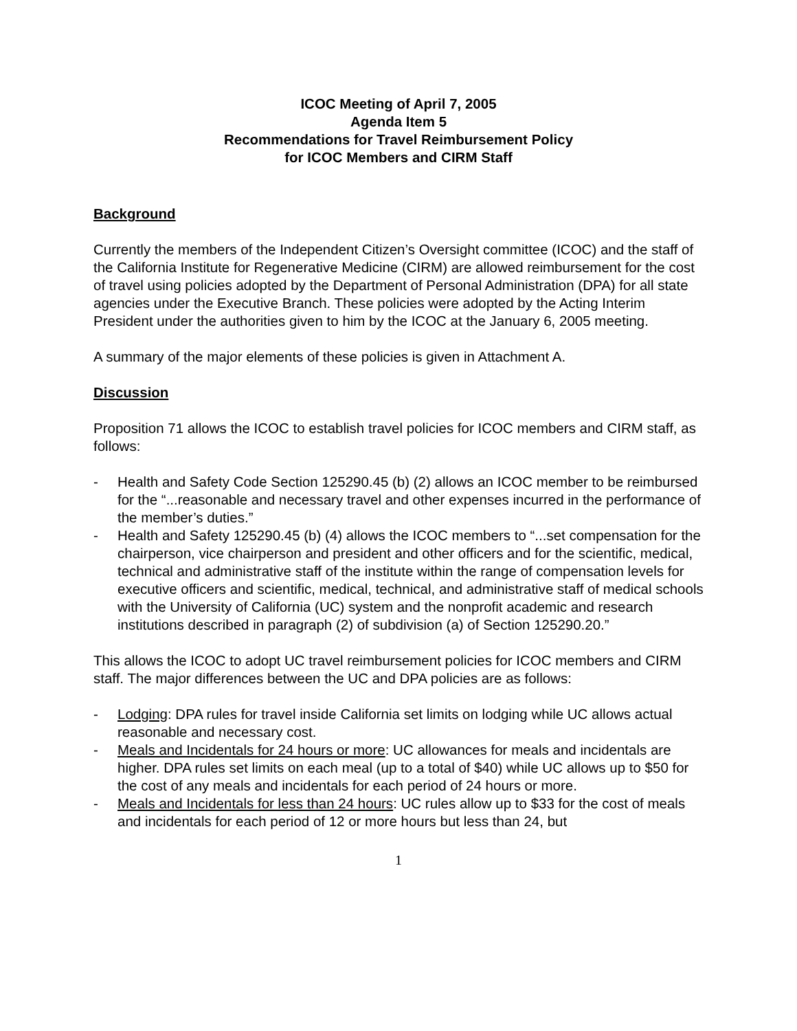ICOC Meeting of April 7, 2005
Agenda Item 5
Recommendations for Travel Reimbursement Policy
for ICOC Members and CIRM Staff
Background
Currently the members of the Independent Citizen’s Oversight committee (ICOC) and the staff of the California Institute for Regenerative Medicine (CIRM) are allowed reimbursement for the cost of travel using policies adopted by the Department of Personal Administration (DPA) for all state agencies under the Executive Branch. These policies were adopted by the Acting Interim President under the authorities given to him by the ICOC at the January 6, 2005 meeting.
A summary of the major elements of these policies is given in Attachment A.
Discussion
Proposition 71 allows the ICOC to establish travel policies for ICOC members and CIRM staff, as follows:
- Health and Safety Code Section 125290.45 (b) (2) allows an ICOC member to be reimbursed for the “...reasonable and necessary travel and other expenses incurred in the performance of the member’s duties.”
- Health and Safety 125290.45 (b) (4) allows the ICOC members to “...set compensation for the chairperson, vice chairperson and president and other officers and for the scientific, medical, technical and administrative staff of the institute within the range of compensation levels for executive officers and scientific, medical, technical, and administrative staff of medical schools with the University of California (UC) system and the nonprofit academic and research institutions described in paragraph (2) of subdivision (a) of Section 125290.20.”
This allows the ICOC to adopt UC travel reimbursement policies for ICOC members and CIRM staff. The major differences between the UC and DPA policies are as follows:
- Lodging: DPA rules for travel inside California set limits on lodging while UC allows actual reasonable and necessary cost.
- Meals and Incidentals for 24 hours or more: UC allowances for meals and incidentals are higher. DPA rules set limits on each meal (up to a total of $40) while UC allows up to $50 for the cost of any meals and incidentals for each period of 24 hours or more.
- Meals and Incidentals for less than 24 hours: UC rules allow up to $33 for the cost of meals and incidentals for each period of 12 or more hours but less than 24, but
1